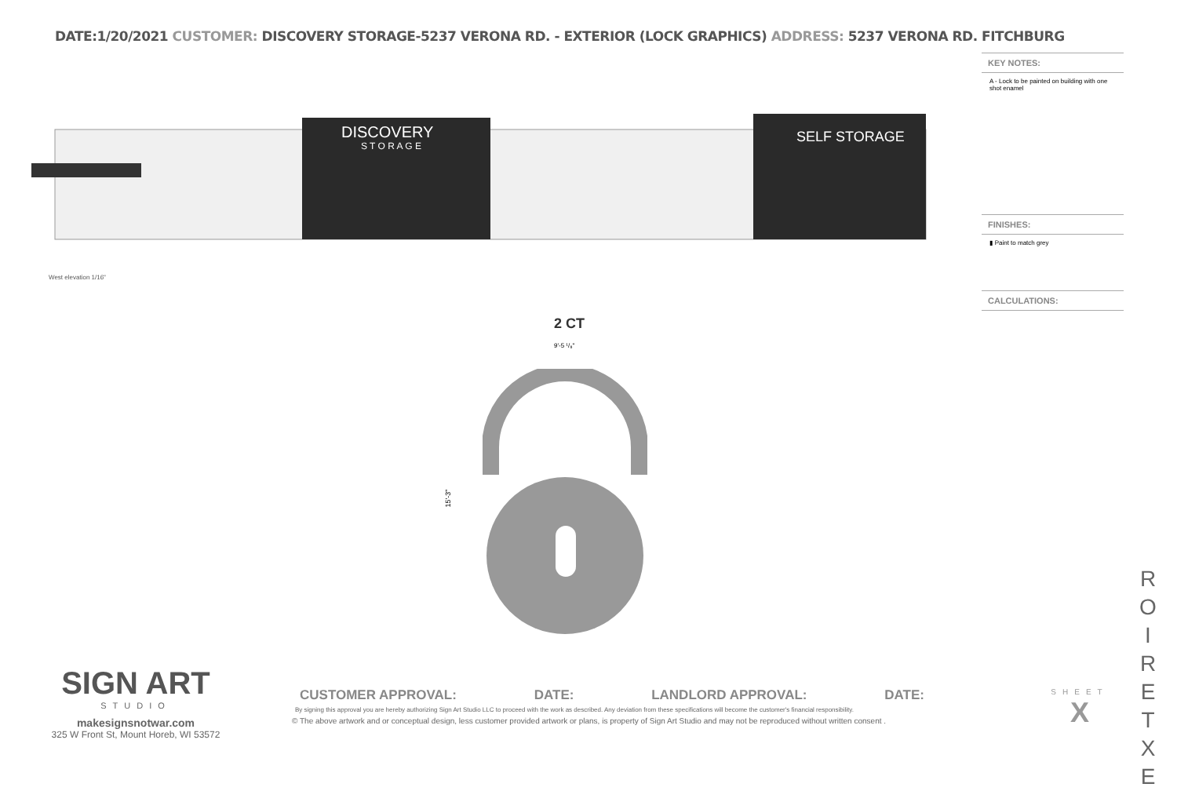DATE: 1/20/2021 CUSTOMER: DISCOVERY STORAGE-5237 VERONA RD. - EXTERIOR (LOCK GRAPHICS) ADDRESS: 5237 VERONA RD. FITCHBURG
DISCOVERY
S T O R A G E
SELF STORAGE
West elevation 1/16"
2 CT
9'-5 ¹/₈"
15'-3"
KEY NOTES:
A - Lock to be painted on building with one shot enamel
FINISHES:
▮ Paint to match grey
CALCULATIONS:
R
O
I
R
E
T
X
E
SIGN ART
STUDIO
makesignsnotwar.com
325 W Front St, Mount Horeb, WI 53572
CUSTOMER APPROVAL: DATE: LANDLORD APPROVAL: DATE:
By signing this approval you are hereby authorizing Sign Art Studio LLC to proceed with the work as described. Any deviation from these specifications will become the customer's financial responsibility.
© The above artwork and or conceptual design, less customer provided artwork or plans, is property of Sign Art Studio and may not be reproduced without written consent .
SHEET
X